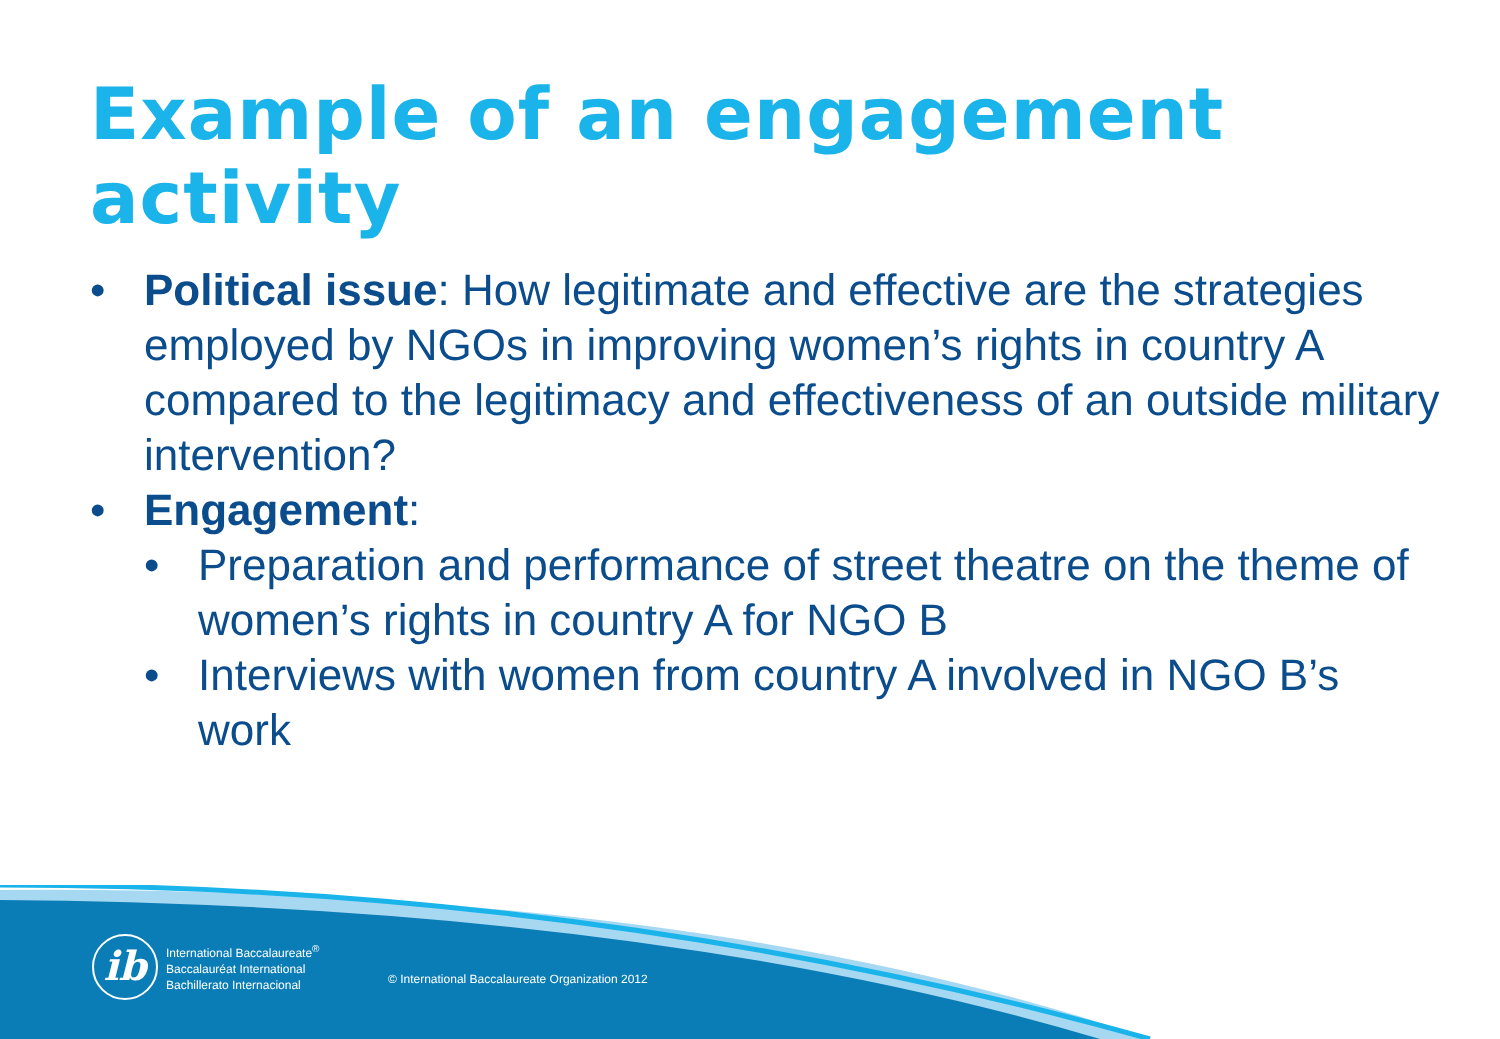Example of an engagement activity
• Political issue: How legitimate and effective are the strategies employed by NGOs in improving women’s rights in country A compared to the legitimacy and effectiveness of an outside military intervention?
• Engagement:
• Preparation and performance of street theatre on the theme of women’s rights in country A for NGO B
• Interviews with women from country A involved in NGO B’s work
ib
International Baccalaureate<sup>®</sup>
Baccalauréat International
Bachillerato Internacional
© International Baccalaureate Organization 2012